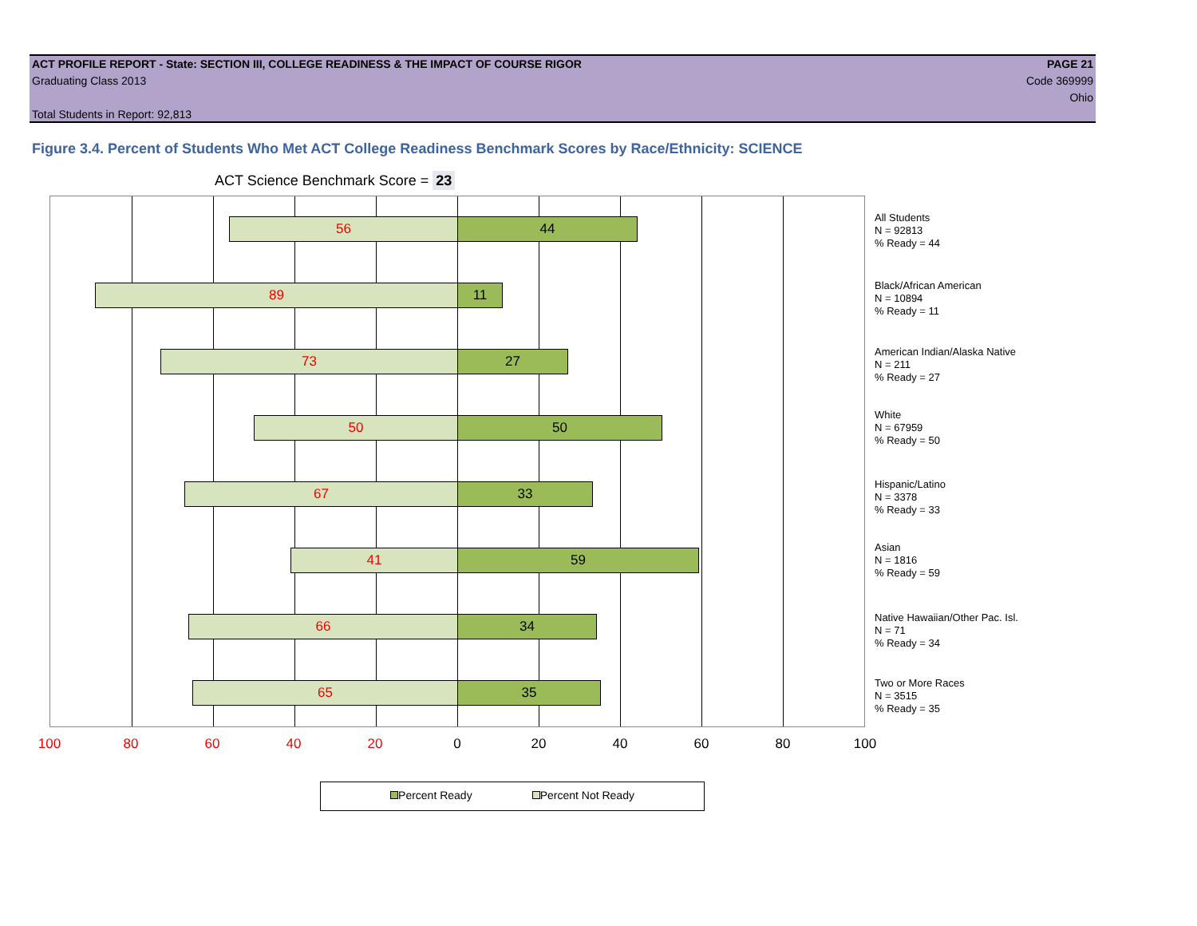ACT PROFILE REPORT - State: SECTION III, COLLEGE READINESS & THE IMPACT OF COURSE RIGOR PAGE 21
Graduating Class 2013 Code 369999
Ohio
Total Students in Report: 92,813
Figure 3.4. Percent of Students Who Met ACT College Readiness Benchmark Scores by Race/Ethnicity: SCIENCE
ACT Science Benchmark Score = 23
56 44
89 11
73 27
50 50
67 33
41 59
66 34
65 35
All Students
N = 92813
% Ready = 44
Black/African American
N = 10894
% Ready = 11
American Indian/Alaska Native
N = 211
% Ready = 27
White
N = 67959
% Ready = 50
Hispanic/Latino
N = 3378
% Ready = 33
Asian
N = 1816
% Ready = 59
Native Hawaiian/Other Pac. Isl.
N = 71
% Ready = 34
Two or More Races
N = 3515
% Ready = 35
100 80 60 40 20 0 20 40 60 80 100
Percent Ready Percent Not Ready